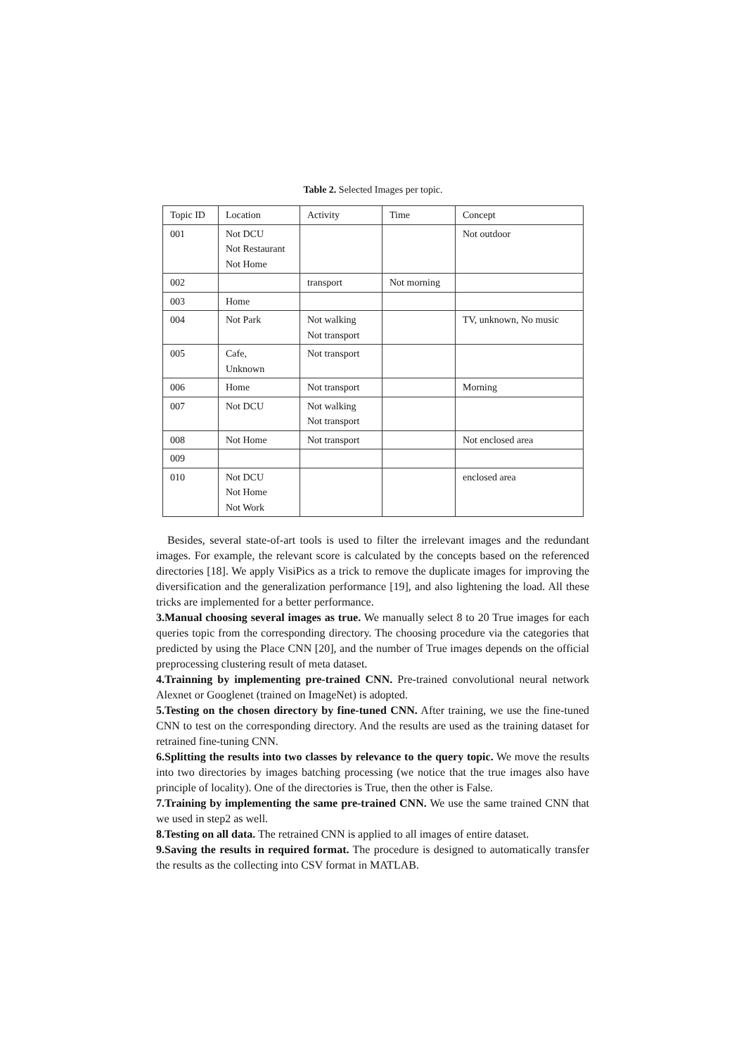Table 2. Selected Images per topic.
| Topic ID | Location | Activity | Time | Concept |
| --- | --- | --- | --- | --- |
| 001 | Not DCU Not Restaurant Not Home | | | Not outdoor |
| 002 | | transport | Not morning | |
| 003 | Home | | | |
| 004 | Not Park | Not walking Not transport | | TV, unknown, No music |
| 005 | Cafe, Unknown | Not transport | | |
| 006 | Home | Not transport | | Morning |
| 007 | Not DCU | Not walking Not transport | | |
| 008 | Not Home | Not transport | | Not enclosed area |
| 009 | | | | |
| 010 | Not DCU Not Home Not Work | | | enclosed area |
Besides, several state-of-art tools is used to filter the irrelevant images and the redundant images. For example, the relevant score is calculated by the concepts based on the referenced directories [18]. We apply VisiPics as a trick to remove the duplicate images for improving the diversification and the generalization performance [19], and also lightening the load. All these tricks are implemented for a better performance.
3.Manual choosing several images as true. We manually select 8 to 20 True images for each queries topic from the corresponding directory. The choosing procedure via the categories that predicted by using the Place CNN [20], and the number of True images depends on the official preprocessing clustering result of meta dataset.
4.Trainning by implementing pre-trained CNN. Pre-trained convolutional neural network Alexnet or Googlenet (trained on ImageNet) is adopted.
5.Testing on the chosen directory by fine-tuned CNN. After training, we use the fine-tuned CNN to test on the corresponding directory. And the results are used as the training dataset for retrained fine-tuning CNN.
6.Splitting the results into two classes by relevance to the query topic. We move the results into two directories by images batching processing (we notice that the true images also have principle of locality). One of the directories is True, then the other is False.
7.Training by implementing the same pre-trained CNN. We use the same trained CNN that we used in step2 as well.
8.Testing on all data. The retrained CNN is applied to all images of entire dataset.
9.Saving the results in required format. The procedure is designed to automatically transfer the results as the collecting into CSV format in MATLAB.